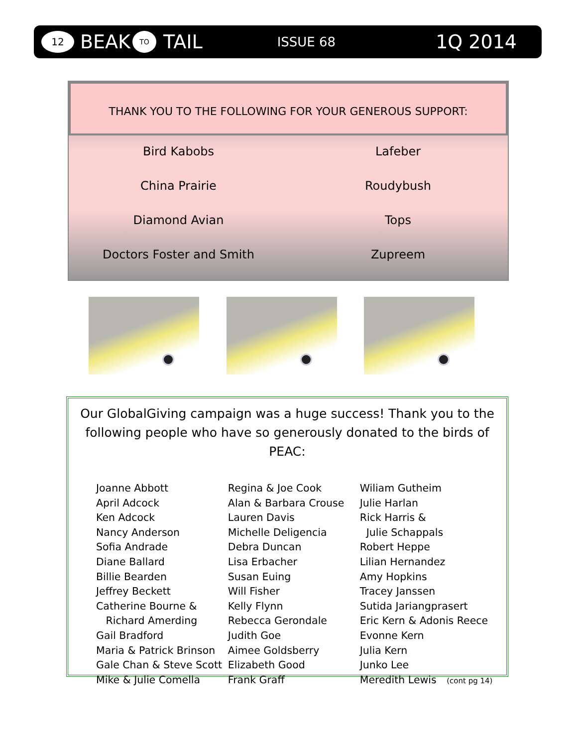12 BEAK TO TAIL ISSUE 68 1Q 2014
THANK YOU TO THE FOLLOWING FOR YOUR GENEROUS SUPPORT:
Bird Kabobs
Lafeber
China Prairie
Roudybush
Diamond Avian
Tops
Doctors Foster and Smith
Zupreem
Our GlobalGiving campaign was a huge success! Thank you to the following people who have so generously donated to the birds of PEAC:
Joanne Abbott
April Adcock
Ken Adcock
Nancy Anderson
Sofia Andrade
Diane Ballard
Billie Bearden
Jeffrey Beckett
Catherine Bourne &
Richard Amerding
Gail Bradford
Maria & Patrick Brinson
Gale Chan & Steve Scott
Mike & Julie Comella
Regina & Joe Cook
Alan & Barbara Crouse
Lauren Davis
Michelle Deligencia
Debra Duncan
Lisa Erbacher
Susan Euing
Will Fisher
Kelly Flynn
Rebecca Gerondale
Judith Goe
Aimee Goldsberry
Elizabeth Good
Frank Graff
Wiliam Gutheim
Julie Harlan
Rick Harris &
Julie Schappals
Robert Heppe
Lilian Hernandez
Amy Hopkins
Tracey Janssen
Sutida Jariangprasert
Eric Kern & Adonis Reece
Evonne Kern
Julia Kern
Junko Lee
Meredith Lewis (cont pg 14)